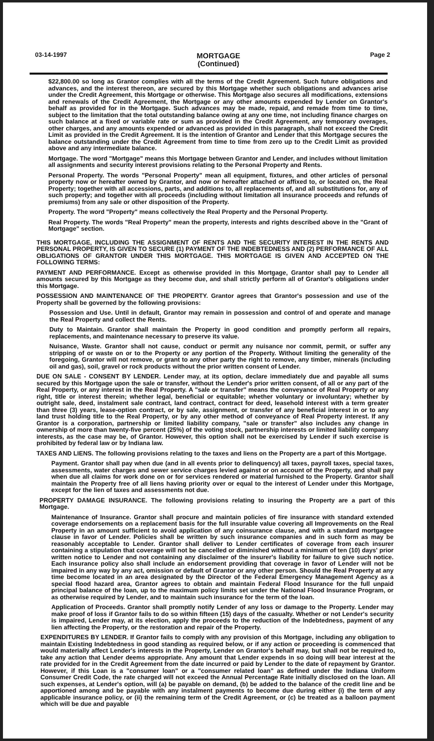03-14-1997
MORTGAGE
(Continued)
Page 2
$22,800.00 so long as Grantor complies with all the terms of the Credit Agreement. Such future obligations and advances, and the interest thereon, are secured by this Mortgage whether such obligations and advances arise under the Credit Agreement, this Mortgage or otherwise. This Mortgage also secures all modifications, extensions and renewals of the Credit Agreement, the Mortgage or any other amounts expended by Lender on Grantor's behalf as provided for in the Mortgage. Such advances may be made, repaid, and remade from time to time, subject to the limitation that the total outstanding balance owing at any one time, not including finance charges on such balance at a fixed or variable rate or sum as provided in the Credit Agreement, any temporary overages, other charges, and any amounts expended or advanced as provided in this paragraph, shall not exceed the Credit Limit as provided in the Credit Agreement. It is the intention of Grantor and Lender that this Mortgage secures the balance outstanding under the Credit Agreement from time to time from zero up to the Credit Limit as provided above and any intermediate balance.
Mortgage. The word "Mortgage" means this Mortgage between Grantor and Lender, and includes without limitation all assignments and security interest provisions relating to the Personal Property and Rents.
Personal Property. The words "Personal Property" mean all equipment, fixtures, and other articles of personal property now or hereafter owned by Grantor, and now or hereafter attached or affixed to, or located on, the Real Property; together with all accessions, parts, and additions to, all replacements of, and all substitutions for, any of such property; and together with all proceeds (including without limitation all insurance proceeds and refunds of premiums) from any sale or other disposition of the Property.
Property. The word "Property" means collectively the Real Property and the Personal Property.
Real Property. The words "Real Property" mean the property, interests and rights described above in the "Grant of Mortgage" section.
THIS MORTGAGE, INCLUDING THE ASSIGNMENT OF RENTS AND THE SECURITY INTEREST IN THE RENTS AND PERSONAL PROPERTY, IS GIVEN TO SECURE (1) PAYMENT OF THE INDEBTEDNESS AND (2) PERFORMANCE OF ALL OBLIGATIONS OF GRANTOR UNDER THIS MORTGAGE. THIS MORTGAGE IS GIVEN AND ACCEPTED ON THE FOLLOWING TERMS:
PAYMENT AND PERFORMANCE. Except as otherwise provided in this Mortgage, Grantor shall pay to Lender all amounts secured by this Mortgage as they become due, and shall strictly perform all of Grantor's obligations under this Mortgage.
POSSESSION AND MAINTENANCE OF THE PROPERTY. Grantor agrees that Grantor's possession and use of the Property shall be governed by the following provisions:
Possession and Use. Until in default, Grantor may remain in possession and control of and operate and manage the Real Property and collect the Rents.
Duty to Maintain. Grantor shall maintain the Property in good condition and promptly perform all repairs, replacements, and maintenance necessary to preserve its value.
Nuisance, Waste. Grantor shall not cause, conduct or permit any nuisance nor commit, permit, or suffer any stripping of or waste on or to the Property or any portion of the Property. Without limiting the generality of the foregoing, Grantor will not remove, or grant to any other party the right to remove, any timber, minerals (including oil and gas), soil, gravel or rock products without the prior written consent of Lender.
DUE ON SALE - CONSENT BY LENDER. Lender may, at its option, declare immediately due and payable all sums secured by this Mortgage upon the sale or transfer, without the Lender's prior written consent, of all or any part of the Real Property, or any interest in the Real Property. A "sale or transfer" means the conveyance of Real Property or any right, title or interest therein; whether legal, beneficial or equitable; whether voluntary or involuntary; whether by outright sale, deed, instalment sale contract, land contract, contract for deed, leasehold interest with a term greater than three (3) years, lease-option contract, or by sale, assignment, or transfer of any beneficial interest in or to any land trust holding title to the Real Property, or by any other method of conveyance of Real Property interest. If any Grantor is a corporation, partnership or limited liability company, "sale or transfer" also includes any change in ownership of more than twenty-five percent (25%) of the voting stock, partnership interests or limited liability company interests, as the case may be, of Grantor. However, this option shall not be exercised by Lender if such exercise is prohibited by federal law or by Indiana law.
TAXES AND LIENS. The following provisions relating to the taxes and liens on the Property are a part of this Mortgage.
Payment. Grantor shall pay when due (and in all events prior to delinquency) all taxes, payroll taxes, special taxes, assessments, water charges and sewer service charges levied against or on account of the Property, and shall pay when due all claims for work done on or for services rendered or material furnished to the Property. Grantor shall maintain the Property free of all liens having priority over or equal to the interest of Lender under this Mortgage, except for the lien of taxes and assessments not due.
PROPERTY DAMAGE INSURANCE. The following provisions relating to insuring the Property are a part of this Mortgage.
Maintenance of Insurance. Grantor shall procure and maintain policies of fire insurance with standard extended coverage endorsements on a replacement basis for the full insurable value covering all Improvements on the Real Property in an amount sufficient to avoid application of any coinsurance clause, and with a standard mortgagee clause in favor of Lender. Policies shall be written by such insurance companies and in such form as may be reasonably acceptable to Lender. Grantor shall deliver to Lender certificates of coverage from each insurer containing a stipulation that coverage will not be cancelled or diminished without a minimum of ten (10) days' prior written notice to Lender and not containing any disclaimer of the insurer's liability for failure to give such notice. Each insurance policy also shall include an endorsement providing that coverage in favor of Lender will not be impaired in any way by any act, omission or default of Grantor or any other person. Should the Real Property at any time become located in an area designated by the Director of the Federal Emergency Management Agency as a special flood hazard area, Grantor agrees to obtain and maintain Federal Flood Insurance for the full unpaid principal balance of the loan, up to the maximum policy limits set under the National Flood Insurance Program, or as otherwise required by Lender, and to maintain such insurance for the term of the loan.
Application of Proceeds. Grantor shall promptly notify Lender of any loss or damage to the Property. Lender may make proof of loss if Grantor fails to do so within fifteen (15) days of the casualty. Whether or not Lender's security is impaired, Lender may, at its election, apply the proceeds to the reduction of the Indebtedness, payment of any lien affecting the Property, or the restoration and repair of the Property.
EXPENDITURES BY LENDER. If Grantor fails to comply with any provision of this Mortgage, including any obligation to maintain Existing Indebtedness in good standing as required below, or if any action or proceeding is commenced that would materially affect Lender's interests in the Property, Lender on Grantor's behalf may, but shall not be required to, take any action that Lender deems appropriate. Any amount that Lender expends in so doing will bear interest at the rate provided for in the Credit Agreement from the date incurred or paid by Lender to the date of repayment by Grantor. However, if this Loan is a "consumer loan" or a "consumer related loan" as defined under the Indiana Uniform Consumer Credit Code, the rate charged will not exceed the Annual Percentage Rate initially disclosed on the loan. All such expenses, at Lender's option, will (a) be payable on demand, (b) be added to the balance of the credit line and be apportioned among and be payable with any instalment payments to become due during either (i) the term of any applicable insurance policy, or (ii) the remaining term of the Credit Agreement, or (c) be treated as a balloon payment which will be due and payable